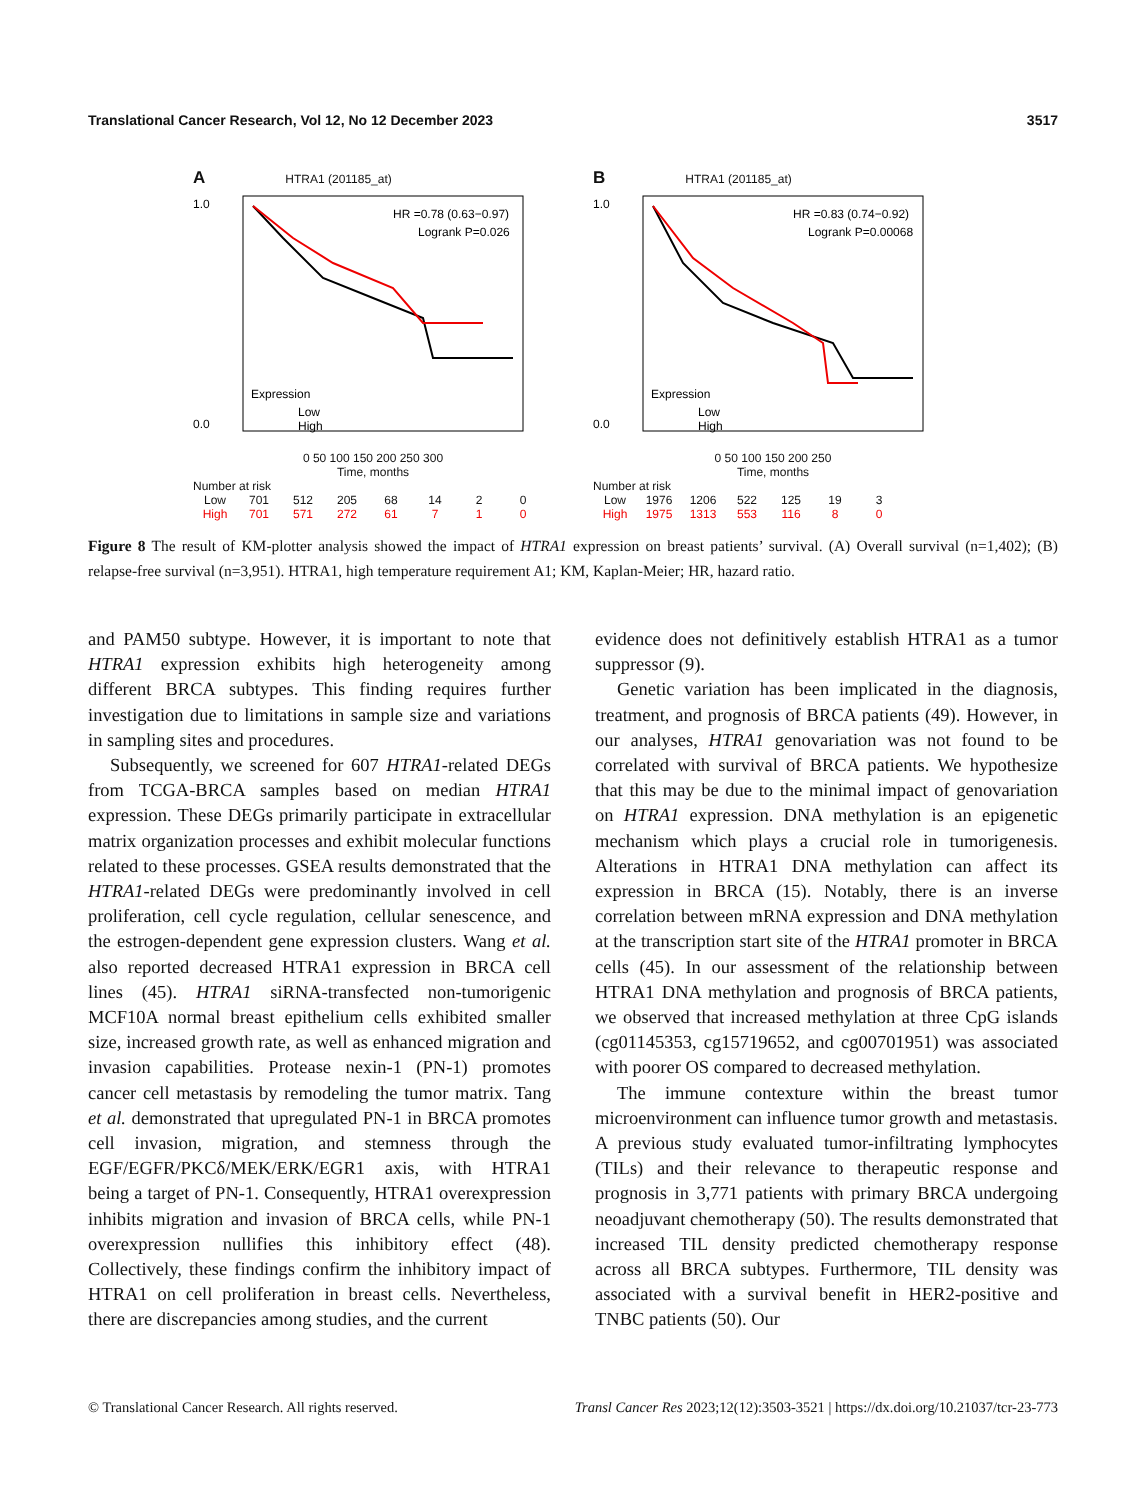Translational Cancer Research, Vol 12, No 12 December 2023 3517
A HTRA1 (201185_at)
HR =0.78 (0.63−0.97)
Logrank P=0.026
Expression
Low
High
1.0
0.0
0 50 100 150 200 250 300
Time, months
Number at risk
Low 701 512 205 68 14 2 0
High 701 571 272 61 7 1 0
B HTRA1 (201185_at)
HR =0.83 (0.74−0.92)
Logrank P=0.00068
Expression
Low
High
1.0
0.0
0 50 100 150 200 250
Time, months
Number at risk
Low 1976 1206 522 125 19 3
High 1975 1313 553 116 8 0
Figure 8 The result of KM-plotter analysis showed the impact of HTRA1 expression on breast patients’ survival. (A) Overall survival (n=1,402); (B) relapse-free survival (n=3,951). HTRA1, high temperature requirement A1; KM, Kaplan-Meier; HR, hazard ratio.
and PAM50 subtype. However, it is important to note that HTRA1 expression exhibits high heterogeneity among different BRCA subtypes. This finding requires further investigation due to limitations in sample size and variations in sampling sites and procedures.
Subsequently, we screened for 607 HTRA1-related DEGs from TCGA-BRCA samples based on median HTRA1 expression. These DEGs primarily participate in extracellular matrix organization processes and exhibit molecular functions related to these processes. GSEA results demonstrated that the HTRA1-related DEGs were predominantly involved in cell proliferation, cell cycle regulation, cellular senescence, and the estrogen-dependent gene expression clusters. Wang et al. also reported decreased HTRA1 expression in BRCA cell lines (45). HTRA1 siRNA-transfected non-tumorigenic MCF10A normal breast epithelium cells exhibited smaller size, increased growth rate, as well as enhanced migration and invasion capabilities. Protease nexin-1 (PN-1) promotes cancer cell metastasis by remodeling the tumor matrix. Tang et al. demonstrated that upregulated PN-1 in BRCA promotes cell invasion, migration, and stemness through the EGF/EGFR/PKCδ/MEK/ERK/EGR1 axis, with HTRA1 being a target of PN-1. Consequently, HTRA1 overexpression inhibits migration and invasion of BRCA cells, while PN-1 overexpression nullifies this inhibitory effect (48). Collectively, these findings confirm the inhibitory impact of HTRA1 on cell proliferation in breast cells. Nevertheless, there are discrepancies among studies, and the current
evidence does not definitively establish HTRA1 as a tumor suppressor (9).
Genetic variation has been implicated in the diagnosis, treatment, and prognosis of BRCA patients (49). However, in our analyses, HTRA1 genovariation was not found to be correlated with survival of BRCA patients. We hypothesize that this may be due to the minimal impact of genovariation on HTRA1 expression. DNA methylation is an epigenetic mechanism which plays a crucial role in tumorigenesis. Alterations in HTRA1 DNA methylation can affect its expression in BRCA (15). Notably, there is an inverse correlation between mRNA expression and DNA methylation at the transcription start site of the HTRA1 promoter in BRCA cells (45). In our assessment of the relationship between HTRA1 DNA methylation and prognosis of BRCA patients, we observed that increased methylation at three CpG islands (cg01145353, cg15719652, and cg00701951) was associated with poorer OS compared to decreased methylation.
The immune contexture within the breast tumor microenvironment can influence tumor growth and metastasis. A previous study evaluated tumor-infiltrating lymphocytes (TILs) and their relevance to therapeutic response and prognosis in 3,771 patients with primary BRCA undergoing neoadjuvant chemotherapy (50). The results demonstrated that increased TIL density predicted chemotherapy response across all BRCA subtypes. Furthermore, TIL density was associated with a survival benefit in HER2-positive and TNBC patients (50). Our
© Translational Cancer Research. All rights reserved. Transl Cancer Res 2023;12(12):3503-3521 | https://dx.doi.org/10.21037/tcr-23-773